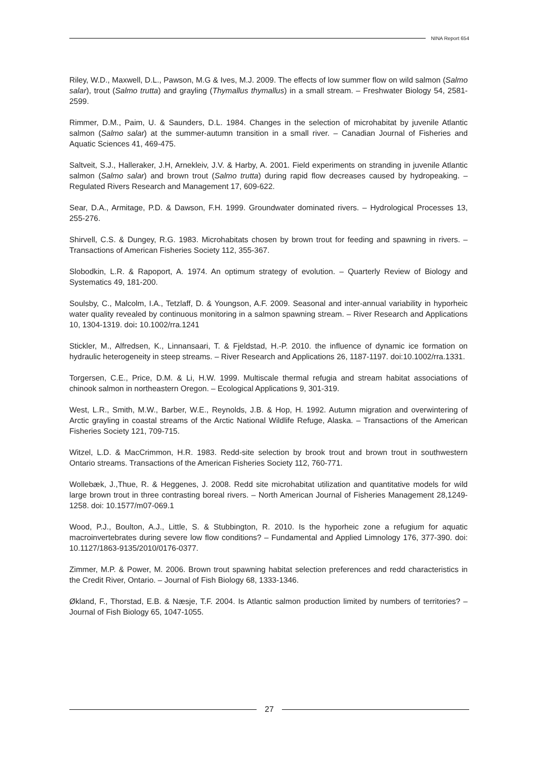NINA Report 654
Riley, W.D., Maxwell, D.L., Pawson, M.G & Ives, M.J. 2009. The effects of low summer flow on wild salmon (Salmo salar), trout (Salmo trutta) and grayling (Thymallus thymallus) in a small stream. – Freshwater Biology 54, 2581-2599.
Rimmer, D.M., Paim, U. & Saunders, D.L. 1984. Changes in the selection of microhabitat by juvenile Atlantic salmon (Salmo salar) at the summer-autumn transition in a small river. – Canadian Journal of Fisheries and Aquatic Sciences 41, 469-475.
Saltveit, S.J., Halleraker, J.H, Arnekleiv, J.V. & Harby, A. 2001. Field experiments on stranding in juvenile Atlantic salmon (Salmo salar) and brown trout (Salmo trutta) during rapid flow decreases caused by hydropeaking. – Regulated Rivers Research and Management 17, 609-622.
Sear, D.A., Armitage, P.D. & Dawson, F.H. 1999. Groundwater dominated rivers. – Hydrological Processes 13, 255-276.
Shirvell, C.S. & Dungey, R.G. 1983. Microhabitats chosen by brown trout for feeding and spawning in rivers. – Transactions of American Fisheries Society 112, 355-367.
Slobodkin, L.R. & Rapoport, A. 1974. An optimum strategy of evolution. – Quarterly Review of Biology and Systematics 49, 181-200.
Soulsby, C., Malcolm, I.A., Tetzlaff, D. & Youngson, A.F. 2009. Seasonal and inter-annual variability in hyporheic water quality revealed by continuous monitoring in a salmon spawning stream. – River Research and Applications 10, 1304-1319. doi: 10.1002/rra.1241
Stickler, M., Alfredsen, K., Linnansaari, T. & Fjeldstad, H.-P. 2010. the influence of dynamic ice formation on hydraulic heterogeneity in steep streams. – River Research and Applications 26, 1187-1197. doi:10.1002/rra.1331.
Torgersen, C.E., Price, D.M. & Li, H.W. 1999. Multiscale thermal refugia and stream habitat associations of chinook salmon in northeastern Oregon. – Ecological Applications 9, 301-319.
West, L.R., Smith, M.W., Barber, W.E., Reynolds, J.B. & Hop, H. 1992. Autumn migration and overwintering of Arctic grayling in coastal streams of the Arctic National Wildlife Refuge, Alaska. – Transactions of the American Fisheries Society 121, 709-715.
Witzel, L.D. & MacCrimmon, H.R. 1983. Redd-site selection by brook trout and brown trout in southwestern Ontario streams. Transactions of the American Fisheries Society 112, 760-771.
Wollebæk, J.,Thue, R. & Heggenes, J. 2008. Redd site microhabitat utilization and quantitative models for wild large brown trout in three contrasting boreal rivers. – North American Journal of Fisheries Management 28,1249-1258. doi: 10.1577/m07-069.1
Wood, P.J., Boulton, A.J., Little, S. & Stubbington, R. 2010. Is the hyporheic zone a refugium for aquatic macroinvertebrates during severe low flow conditions? – Fundamental and Applied Limnology 176, 377-390. doi: 10.1127/1863-9135/2010/0176-0377.
Zimmer, M.P. & Power, M. 2006. Brown trout spawning habitat selection preferences and redd characteristics in the Credit River, Ontario. – Journal of Fish Biology 68, 1333-1346.
Økland, F., Thorstad, E.B. & Næsje, T.F. 2004. Is Atlantic salmon production limited by numbers of territories? – Journal of Fish Biology 65, 1047-1055.
27